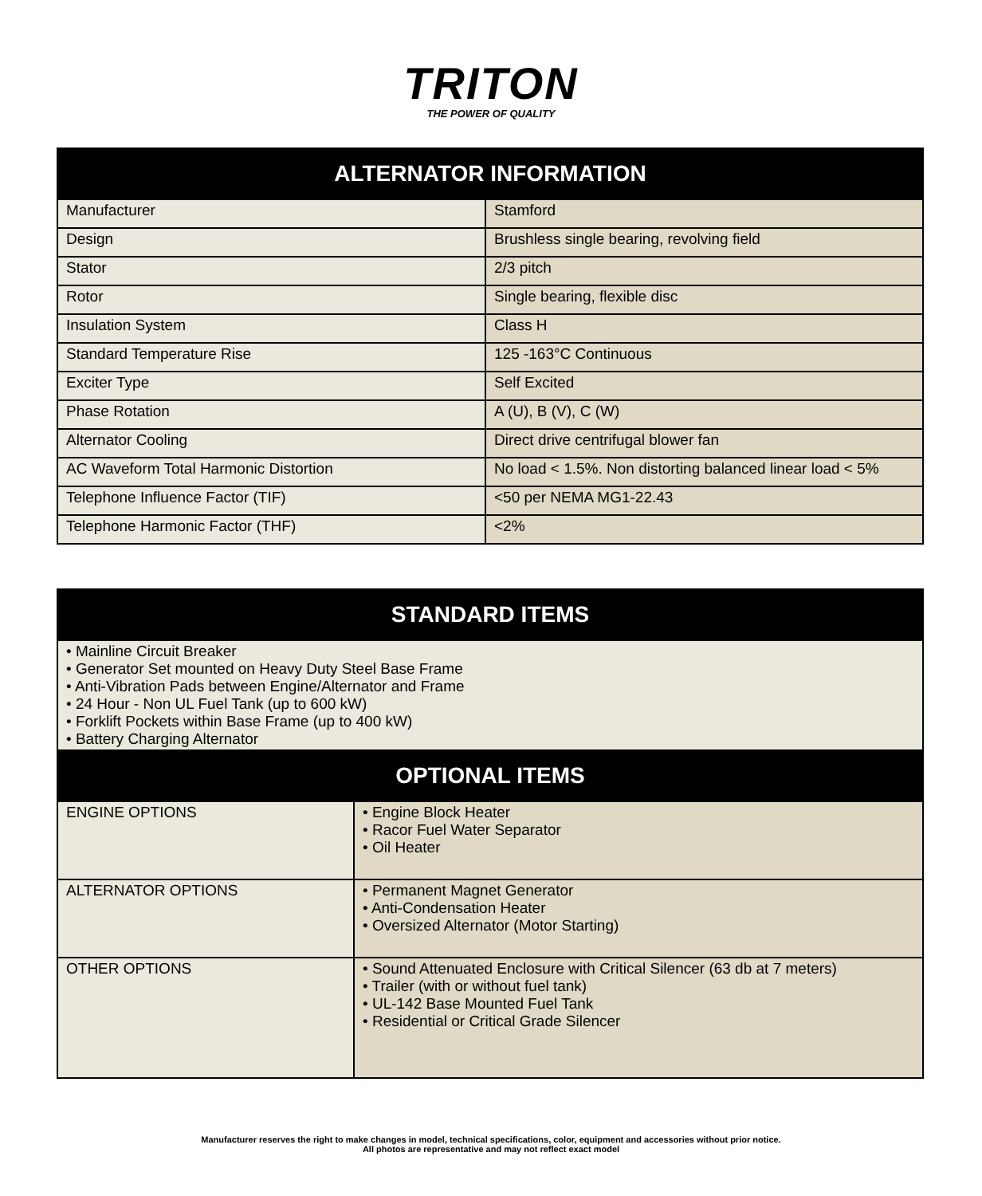TRITON
THE POWER OF QUALITY
| ALTERNATOR INFORMATION | |
| --- | --- |
| Manufacturer | Stamford |
| Design | Brushless single bearing, revolving field |
| Stator | 2/3 pitch |
| Rotor | Single bearing, flexible disc |
| Insulation System | Class H |
| Standard Temperature Rise | 125 -163°C Continuous |
| Exciter Type | Self Excited |
| Phase Rotation | A (U), B (V), C (W) |
| Alternator Cooling | Direct drive centrifugal blower fan |
| AC Waveform Total Harmonic Distortion | No load < 1.5%. Non distorting balanced linear load < 5% |
| Telephone Influence Factor (TIF) | <50 per NEMA MG1-22.43 |
| Telephone Harmonic Factor (THF) | <2% |
| STANDARD ITEMS | |
| --- | --- |
| • Mainline Circuit Breaker • Generator Set mounted on Heavy Duty Steel Base Frame • Anti-Vibration Pads between Engine/Alternator and Frame • 24 Hour - Non UL Fuel Tank (up to 600 kW) • Forklift Pockets within Base Frame (up to 400 kW) • Battery Charging Alternator | |
| OPTIONAL ITEMS | |
| ENGINE OPTIONS | • Engine Block Heater • Racor Fuel Water Separator • Oil Heater |
| ALTERNATOR OPTIONS | • Permanent Magnet Generator • Anti-Condensation Heater • Oversized Alternator (Motor Starting) |
| OTHER OPTIONS | • Sound Attenuated Enclosure with Critical Silencer (63 db at 7 meters) • Trailer (with or without fuel tank) • UL-142 Base Mounted Fuel Tank • Residential or Critical Grade Silencer |
Manufacturer reserves the right to make changes in model, technical specifications, color, equipment and accessories without prior notice.
All photos are representative and may not reflect exact model